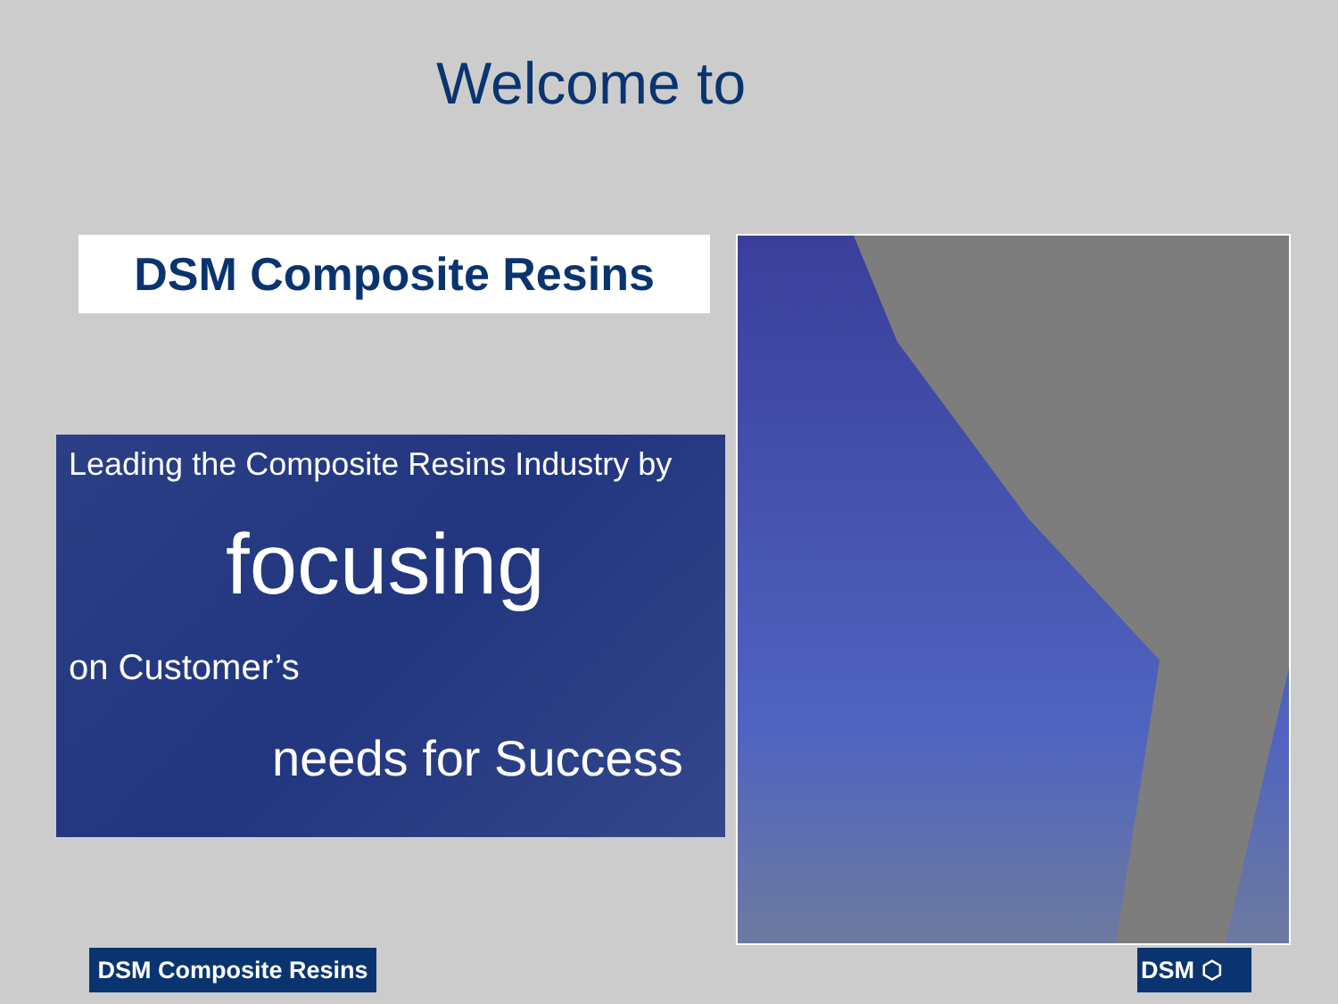Welcome to
DSM Composite Resins
Leading the Composite Resins Industry by
focusing
on Customer’s
needs for Success
DSM Composite Resins
DSM ⬡